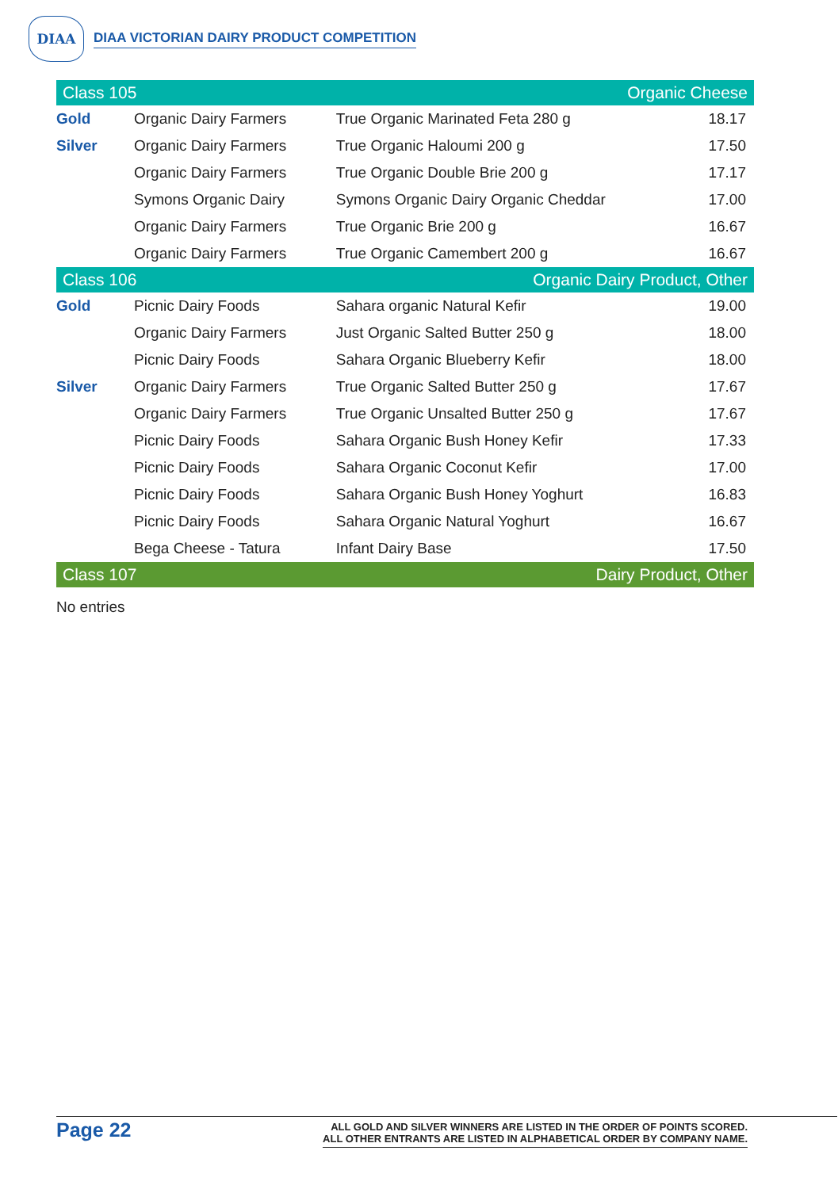DIAA
DIAA VICTORIAN DAIRY PRODUCT COMPETITION
| Class 105 | | Organic Cheese | |
| --- | --- | --- | --- |
| Gold | Organic Dairy Farmers | True Organic Marinated Feta 280 g | 18.17 |
| Silver | Organic Dairy Farmers | True Organic Haloumi 200 g | 17.50 |
| | Organic Dairy Farmers | True Organic Double Brie 200 g | 17.17 |
| | Symons Organic Dairy | Symons Organic Dairy Organic Cheddar | 17.00 |
| | Organic Dairy Farmers | True Organic Brie 200 g | 16.67 |
| | Organic Dairy Farmers | True Organic Camembert 200 g | 16.67 |
| Class 106 | | Organic Dairy Product, Other | |
| Gold | Picnic Dairy Foods | Sahara organic Natural Kefir | 19.00 |
| | Organic Dairy Farmers | Just Organic Salted Butter 250 g | 18.00 |
| | Picnic Dairy Foods | Sahara Organic Blueberry Kefir | 18.00 |
| Silver | Organic Dairy Farmers | True Organic Salted Butter 250 g | 17.67 |
| | Organic Dairy Farmers | True Organic Unsalted Butter 250 g | 17.67 |
| | Picnic Dairy Foods | Sahara Organic Bush Honey Kefir | 17.33 |
| | Picnic Dairy Foods | Sahara Organic Coconut Kefir | 17.00 |
| | Picnic Dairy Foods | Sahara Organic Bush Honey Yoghurt | 16.83 |
| | Picnic Dairy Foods | Sahara Organic Natural Yoghurt | 16.67 |
| | Bega Cheese - Tatura | Infant Dairy Base | 17.50 |
| Class 107 | | Dairy Product, Other | |
| No entries | | | |
Page 22
ALL GOLD AND SILVER WINNERS ARE LISTED IN THE ORDER OF POINTS SCORED.
ALL OTHER ENTRANTS ARE LISTED IN ALPHABETICAL ORDER BY COMPANY NAME.